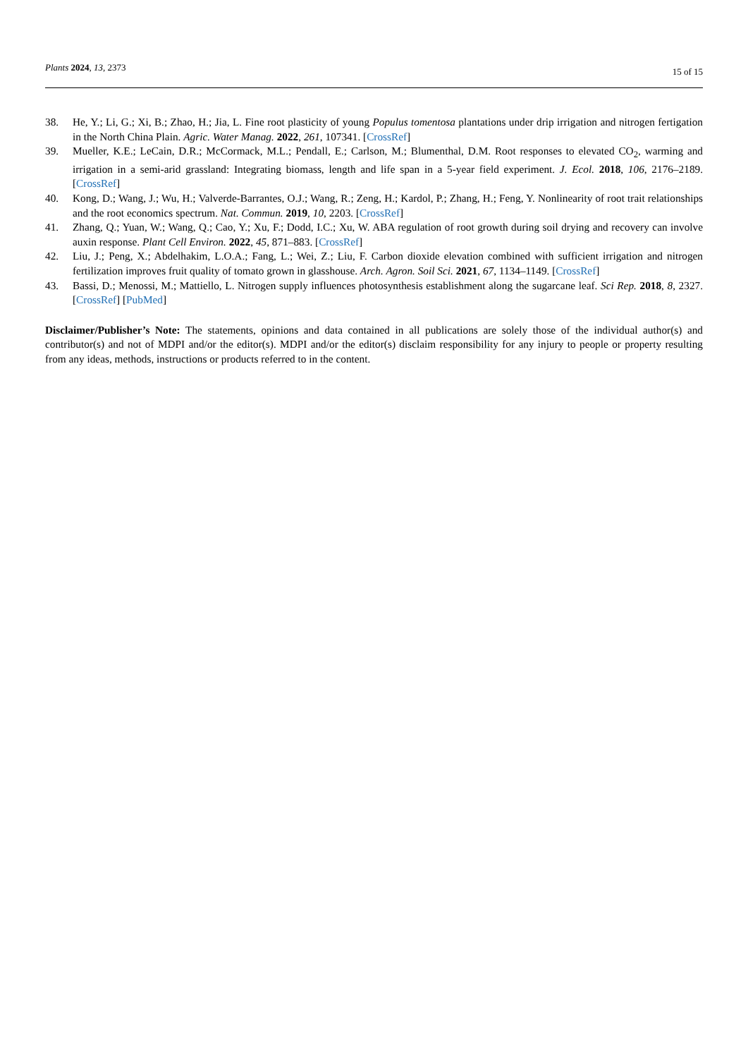Plants 2024, 13, 2373
15 of 15
38. He, Y.; Li, G.; Xi, B.; Zhao, H.; Jia, L. Fine root plasticity of young Populus tomentosa plantations under drip irrigation and nitrogen fertigation in the North China Plain. Agric. Water Manag. 2022, 261, 107341. [CrossRef]
39. Mueller, K.E.; LeCain, D.R.; McCormack, M.L.; Pendall, E.; Carlson, M.; Blumenthal, D.M. Root responses to elevated CO<sub>2</sub>, warming and irrigation in a semi-arid grassland: Integrating biomass, length and life span in a 5-year field experiment. J. Ecol. 2018, 106, 2176–2189. [CrossRef]
40. Kong, D.; Wang, J.; Wu, H.; Valverde-Barrantes, O.J.; Wang, R.; Zeng, H.; Kardol, P.; Zhang, H.; Feng, Y. Nonlinearity of root trait relationships and the root economics spectrum. Nat. Commun. 2019, 10, 2203. [CrossRef]
41. Zhang, Q.; Yuan, W.; Wang, Q.; Cao, Y.; Xu, F.; Dodd, I.C.; Xu, W. ABA regulation of root growth during soil drying and recovery can involve auxin response. Plant Cell Environ. 2022, 45, 871–883. [CrossRef]
42. Liu, J.; Peng, X.; Abdelhakim, L.O.A.; Fang, L.; Wei, Z.; Liu, F. Carbon dioxide elevation combined with sufficient irrigation and nitrogen fertilization improves fruit quality of tomato grown in glasshouse. Arch. Agron. Soil Sci. 2021, 67, 1134–1149. [CrossRef]
43. Bassi, D.; Menossi, M.; Mattiello, L. Nitrogen supply influences photosynthesis establishment along the sugarcane leaf. Sci Rep. 2018, 8, 2327. [CrossRef] [PubMed]
Disclaimer/Publisher’s Note: The statements, opinions and data contained in all publications are solely those of the individual author(s) and contributor(s) and not of MDPI and/or the editor(s). MDPI and/or the editor(s) disclaim responsibility for any injury to people or property resulting from any ideas, methods, instructions or products referred to in the content.